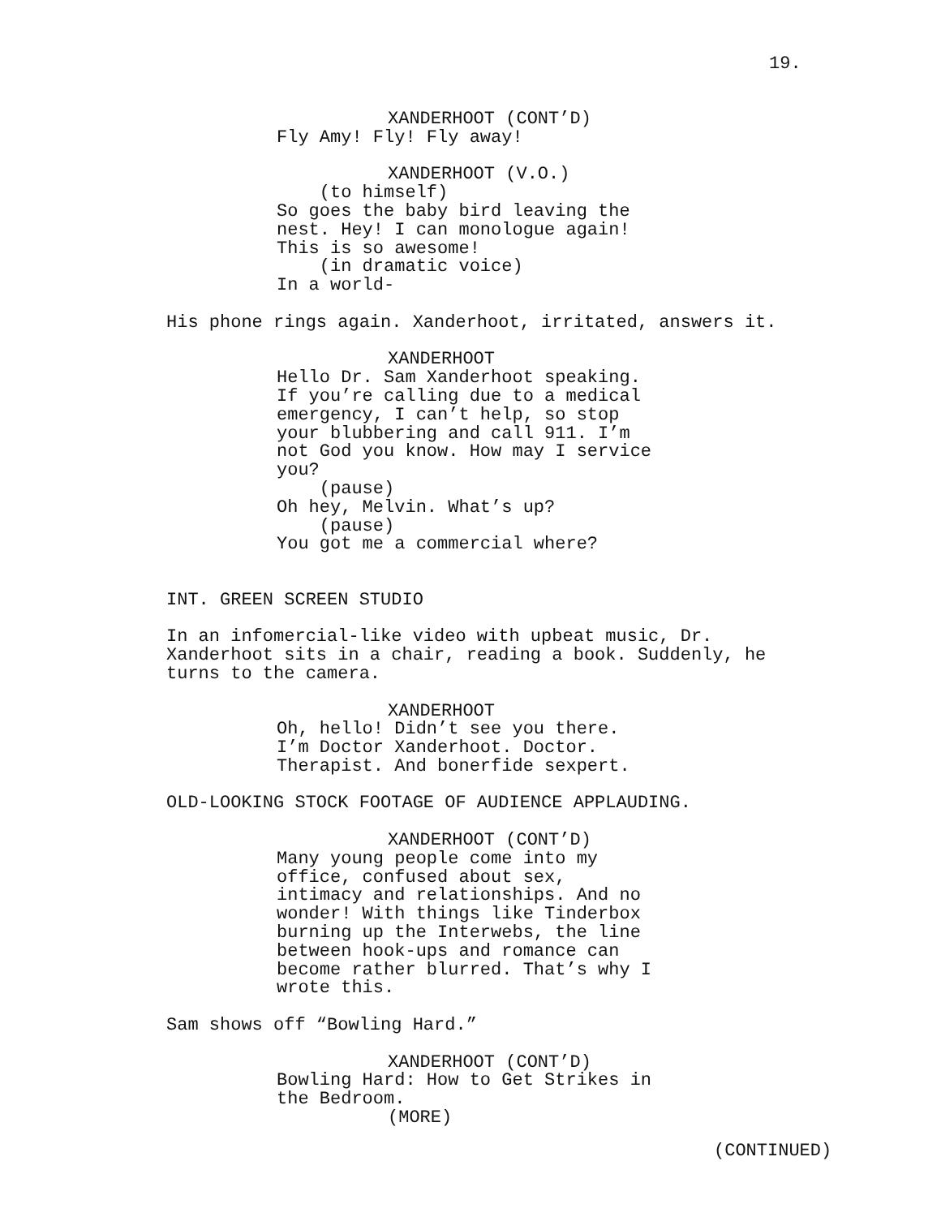19.
XANDERHOOT (CONT’D) Fly Amy! Fly! Fly away!
XANDERHOOT (V.O.) (to himself) So goes the baby bird leaving the nest. Hey! I can monologue again! This is so awesome! (in dramatic voice) In a world-
His phone rings again. Xanderhoot, irritated, answers it.
XANDERHOOT Hello Dr. Sam Xanderhoot speaking. If you’re calling due to a medical emergency, I can’t help, so stop your blubbering and call 911. I’m not God you know. How may I service you? (pause) Oh hey, Melvin. What’s up? (pause) You got me a commercial where?
INT. GREEN SCREEN STUDIO
In an infomercial-like video with upbeat music, Dr. Xanderhoot sits in a chair, reading a book. Suddenly, he turns to the camera.
XANDERHOOT Oh, hello! Didn’t see you there. I’m Doctor Xanderhoot. Doctor. Therapist. And bonerfide sexpert.
OLD-LOOKING STOCK FOOTAGE OF AUDIENCE APPLAUDING.
XANDERHOOT (CONT’D) Many young people come into my office, confused about sex, intimacy and relationships. And no wonder! With things like Tinderbox burning up the Interwebs, the line between hook-ups and romance can become rather blurred. That’s why I wrote this.
Sam shows off “Bowling Hard.”
XANDERHOOT (CONT’D) Bowling Hard: How to Get Strikes in the Bedroom. (MORE)
(CONTINUED)